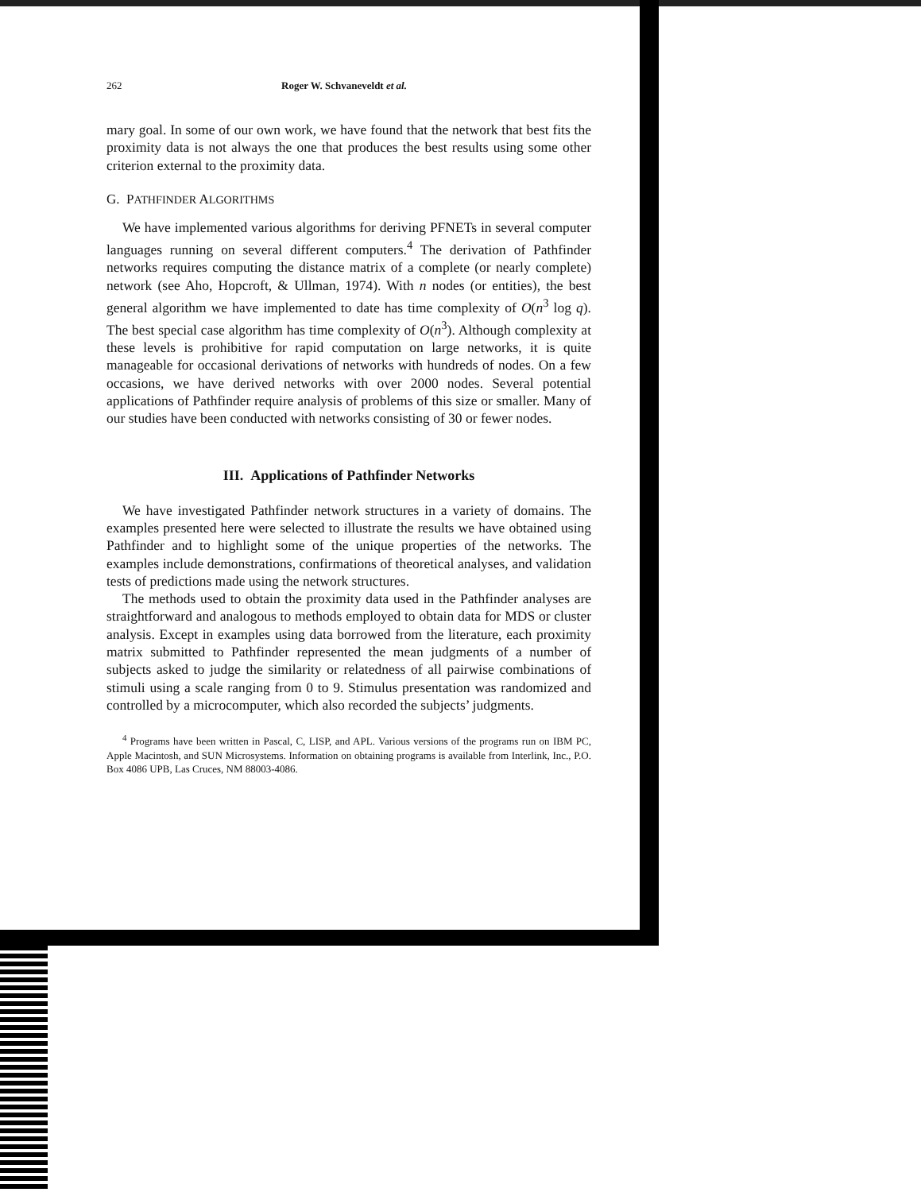262 Roger W. Schvaneveldt et al.
mary goal. In some of our own work, we have found that the network that best fits the proximity data is not always the one that produces the best results using some other criterion external to the proximity data.
G. PATHFINDER ALGORITHMS
We have implemented various algorithms for deriving PFNETs in several computer languages running on several different computers.<sup>4</sup> The derivation of Pathfinder networks requires computing the distance matrix of a complete (or nearly complete) network (see Aho, Hopcroft, & Ullman, 1974). With n nodes (or entities), the best general algorithm we have implemented to date has time complexity of O(n<sup>3</sup> log q). The best special case algorithm has time complexity of O(n<sup>3</sup>). Although complexity at these levels is prohibitive for rapid computation on large networks, it is quite manageable for occasional derivations of networks with hundreds of nodes. On a few occasions, we have derived networks with over 2000 nodes. Several potential applications of Pathfinder require analysis of problems of this size or smaller. Many of our studies have been conducted with networks consisting of 30 or fewer nodes.
III. Applications of Pathfinder Networks
We have investigated Pathfinder network structures in a variety of domains. The examples presented here were selected to illustrate the results we have obtained using Pathfinder and to highlight some of the unique properties of the networks. The examples include demonstrations, confirmations of theoretical analyses, and validation tests of predictions made using the network structures.
The methods used to obtain the proximity data used in the Pathfinder analyses are straightforward and analogous to methods employed to obtain data for MDS or cluster analysis. Except in examples using data borrowed from the literature, each proximity matrix submitted to Pathfinder represented the mean judgments of a number of subjects asked to judge the similarity or relatedness of all pairwise combinations of stimuli using a scale ranging from 0 to 9. Stimulus presentation was randomized and controlled by a microcomputer, which also recorded the subjects’ judgments.
<sup>4</sup> Programs have been written in Pascal, C, LISP, and APL. Various versions of the programs run on IBM PC, Apple Macintosh, and SUN Microsystems. Information on obtaining programs is available from Interlink, Inc., P.O. Box 4086 UPB, Las Cruces, NM 88003-4086.